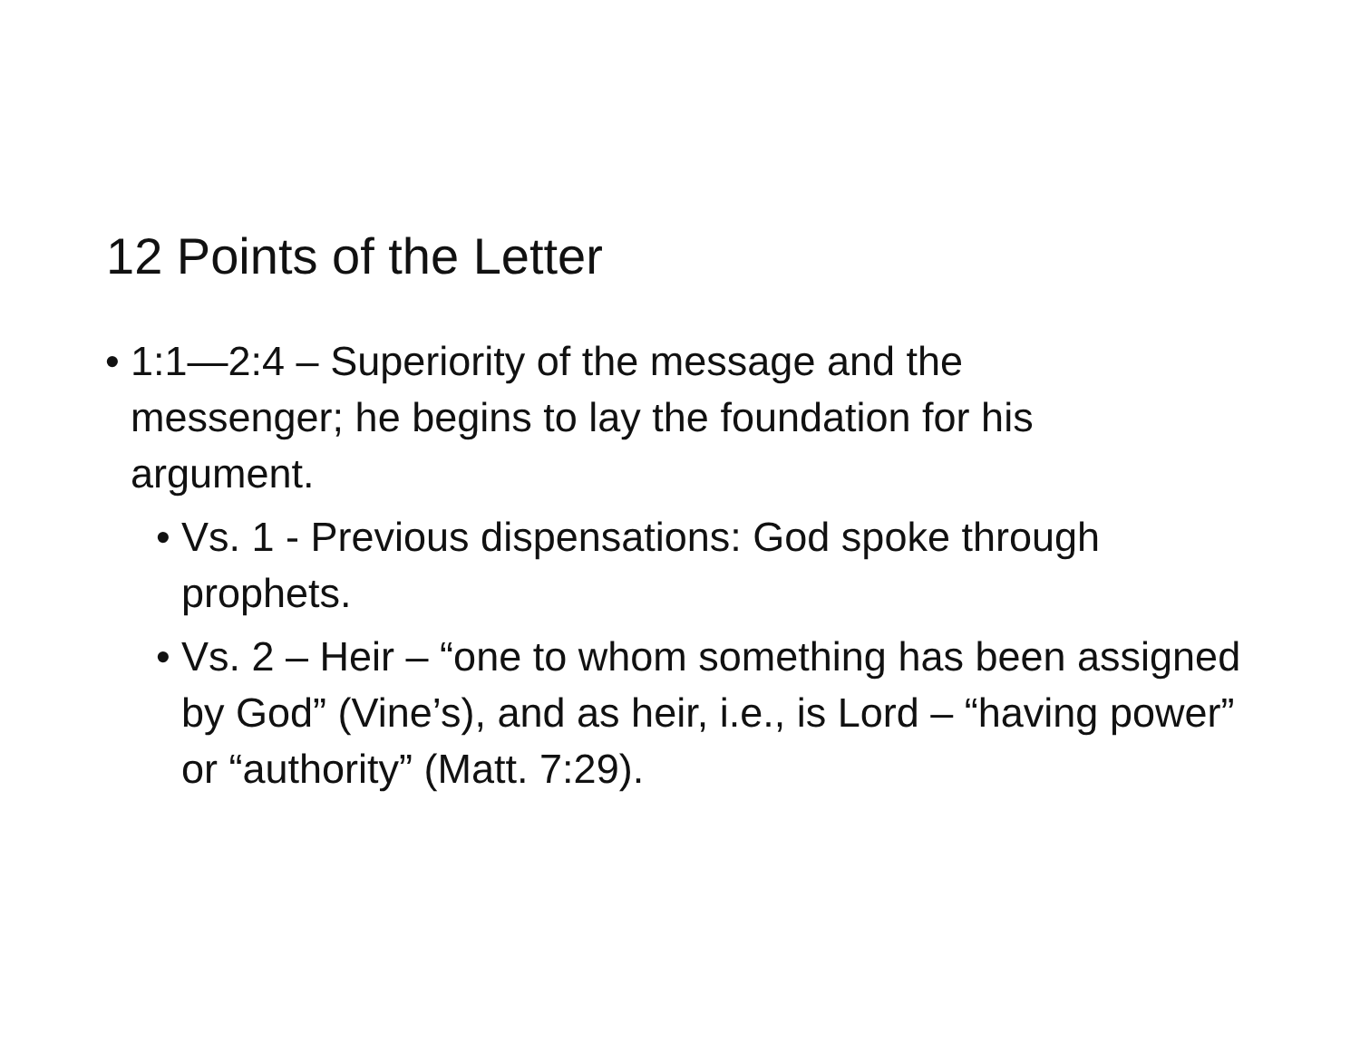12 Points of the Letter
• 1:1—2:4 – Superiority of the message and the messenger; he begins to lay the foundation for his argument.
• Vs. 1 - Previous dispensations: God spoke through prophets.
• Vs. 2 – Heir – “one to whom something has been assigned by God” (Vine’s), and as heir, i.e., is Lord – “having power” or “authority” (Matt. 7:29).